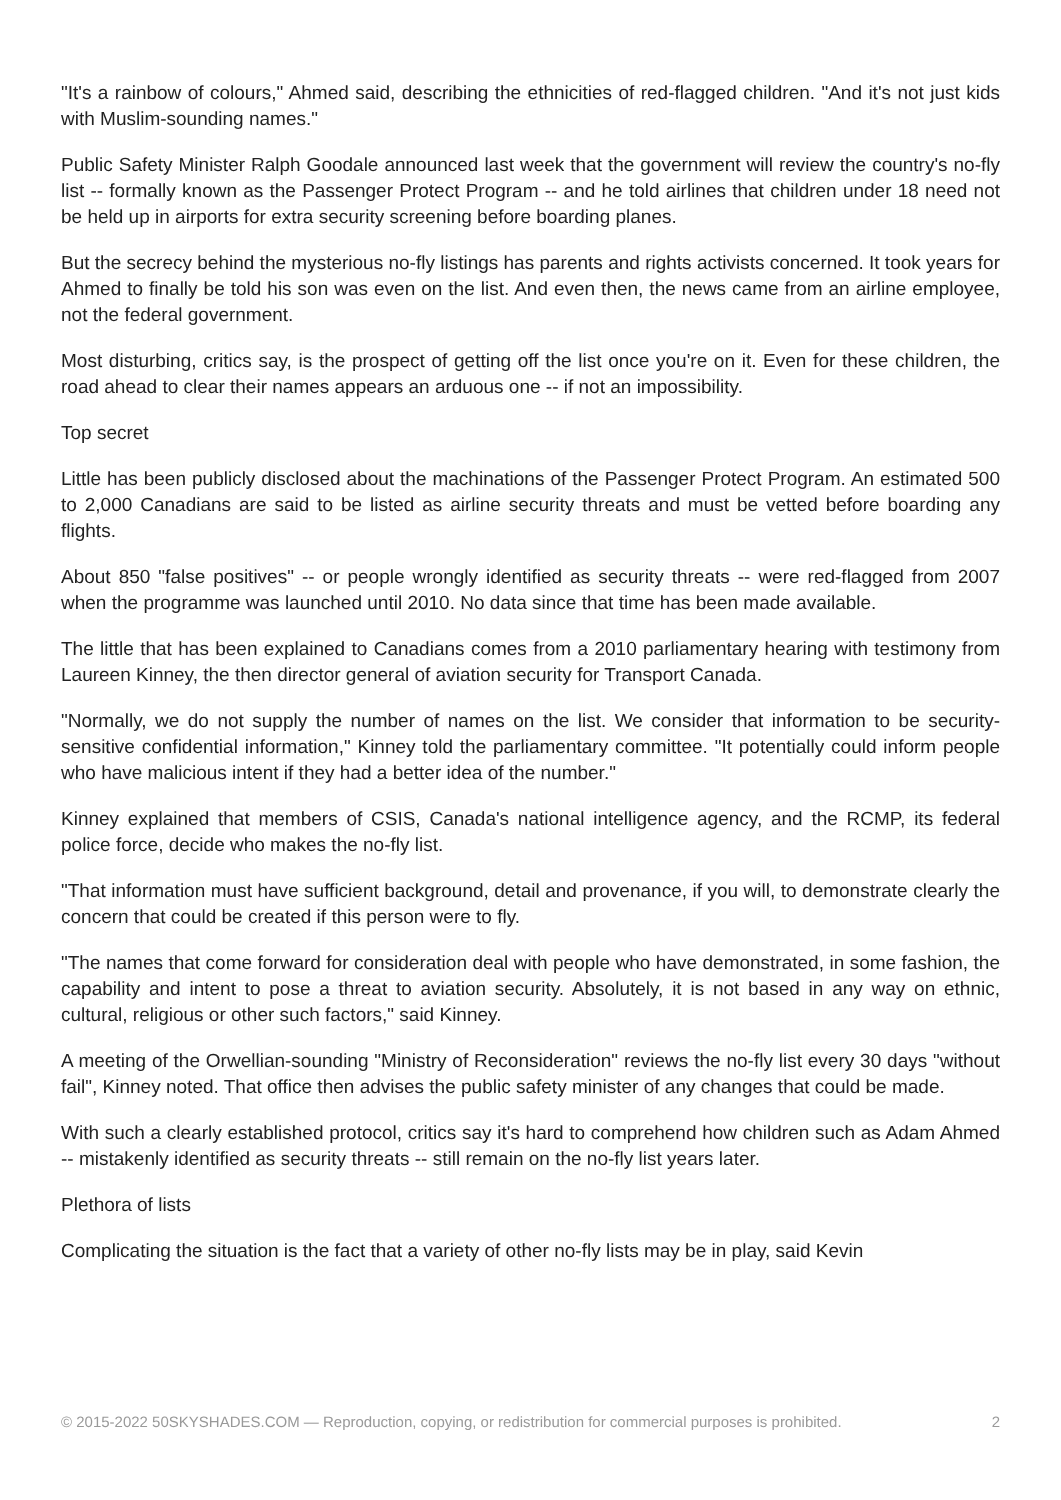"It's a rainbow of colours," Ahmed said, describing the ethnicities of red-flagged children. "And it's not just kids with Muslim-sounding names."
Public Safety Minister Ralph Goodale announced last week that the government will review the country's no-fly list -- formally known as the Passenger Protect Program -- and he told airlines that children under 18 need not be held up in airports for extra security screening before boarding planes.
But the secrecy behind the mysterious no-fly listings has parents and rights activists concerned. It took years for Ahmed to finally be told his son was even on the list. And even then, the news came from an airline employee, not the federal government.
Most disturbing, critics say, is the prospect of getting off the list once you're on it. Even for these children, the road ahead to clear their names appears an arduous one -- if not an impossibility.
Top secret
Little has been publicly disclosed about the machinations of the Passenger Protect Program. An estimated 500 to 2,000 Canadians are said to be listed as airline security threats and must be vetted before boarding any flights.
About 850 "false positives" -- or people wrongly identified as security threats -- were red-flagged from 2007 when the programme was launched until 2010. No data since that time has been made available.
The little that has been explained to Canadians comes from a 2010 parliamentary hearing with testimony from Laureen Kinney, the then director general of aviation security for Transport Canada.
"Normally, we do not supply the number of names on the list. We consider that information to be security-sensitive confidential information," Kinney told the parliamentary committee. "It potentially could inform people who have malicious intent if they had a better idea of the number."
Kinney explained that members of CSIS, Canada's national intelligence agency, and the RCMP, its federal police force, decide who makes the no-fly list.
"That information must have sufficient background, detail and provenance, if you will, to demonstrate clearly the concern that could be created if this person were to fly.
"The names that come forward for consideration deal with people who have demonstrated, in some fashion, the capability and intent to pose a threat to aviation security. Absolutely, it is not based in any way on ethnic, cultural, religious or other such factors," said Kinney.
A meeting of the Orwellian-sounding "Ministry of Reconsideration" reviews the no-fly list every 30 days "without fail", Kinney noted. That office then advises the public safety minister of any changes that could be made.
With such a clearly established protocol, critics say it's hard to comprehend how children such as Adam Ahmed -- mistakenly identified as security threats -- still remain on the no-fly list years later.
Plethora of lists
Complicating the situation is the fact that a variety of other no-fly lists may be in play, said Kevin
© 2015-2022 50SKYSHADES.COM — Reproduction, copying, or redistribution for commercial purposes is prohibited. 2